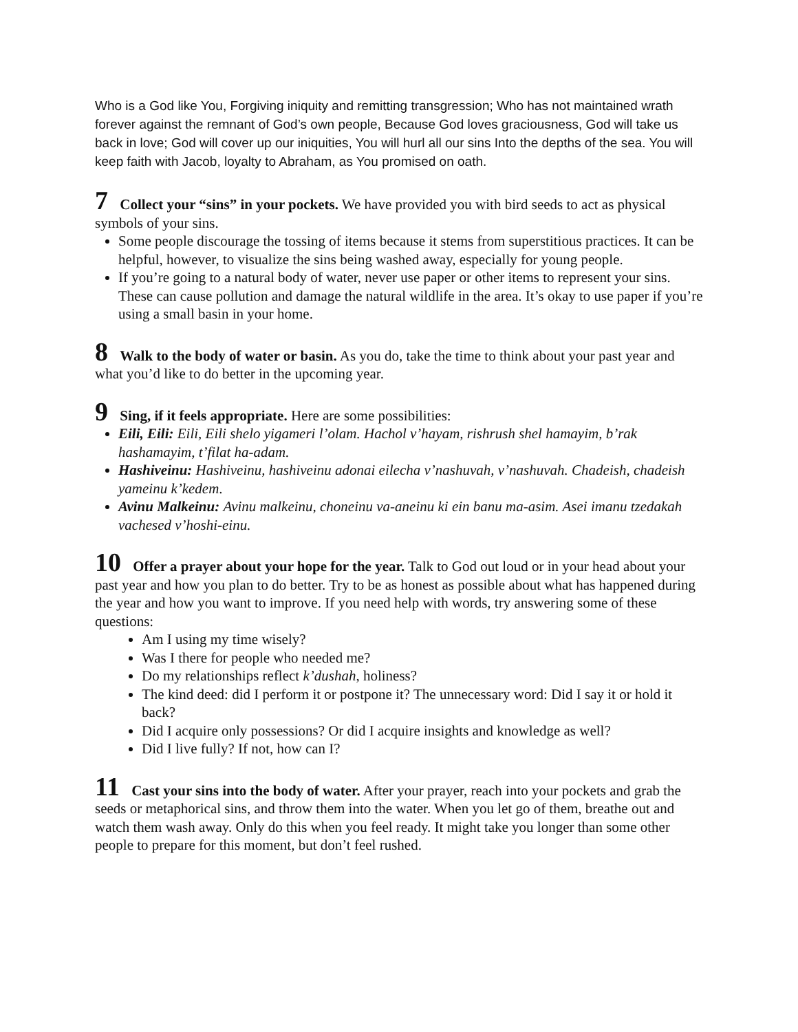Who is a God like You, Forgiving iniquity and remitting transgression; Who has not maintained wrath forever against the remnant of God’s own people, Because God loves graciousness, God will take us back in love; God will cover up our iniquities, You will hurl all our sins Into the depths of the sea. You will keep faith with Jacob, loyalty to Abraham, as You promised on oath.
7 Collect your “sins” in your pockets. We have provided you with bird seeds to act as physical symbols of your sins.
Some people discourage the tossing of items because it stems from superstitious practices. It can be helpful, however, to visualize the sins being washed away, especially for young people.
If you’re going to a natural body of water, never use paper or other items to represent your sins. These can cause pollution and damage the natural wildlife in the area. It’s okay to use paper if you’re using a small basin in your home.
8 Walk to the body of water or basin. As you do, take the time to think about your past year and what you’d like to do better in the upcoming year.
9 Sing, if it feels appropriate. Here are some possibilities:
Eili, Eili: Eili, Eili shelo yigameri l’olam. Hachol v’hayam, rishrush shel hamayim, b’rak hashamayim, t’filat ha-adam.
Hashiveinu: Hashiveinu, hashiveinu adonai eilecha v’nashuvah, v’nashuvah. Chadeish, chadeish yameinu k’kedem.
Avinu Malkeinu: Avinu malkeinu, choneinu va-aneinu ki ein banu ma-asim. Asei imanu tzedakah vachesed v’hoshi-einu.
10 Offer a prayer about your hope for the year. Talk to God out loud or in your head about your past year and how you plan to do better. Try to be as honest as possible about what has happened during the year and how you want to improve. If you need help with words, try answering some of these questions:
Am I using my time wisely?
Was I there for people who needed me?
Do my relationships reflect k’dushah, holiness?
The kind deed: did I perform it or postpone it? The unnecessary word: Did I say it or hold it back?
Did I acquire only possessions? Or did I acquire insights and knowledge as well?
Did I live fully? If not, how can I?
11 Cast your sins into the body of water. After your prayer, reach into your pockets and grab the seeds or metaphorical sins, and throw them into the water. When you let go of them, breathe out and watch them wash away. Only do this when you feel ready. It might take you longer than some other people to prepare for this moment, but don’t feel rushed.